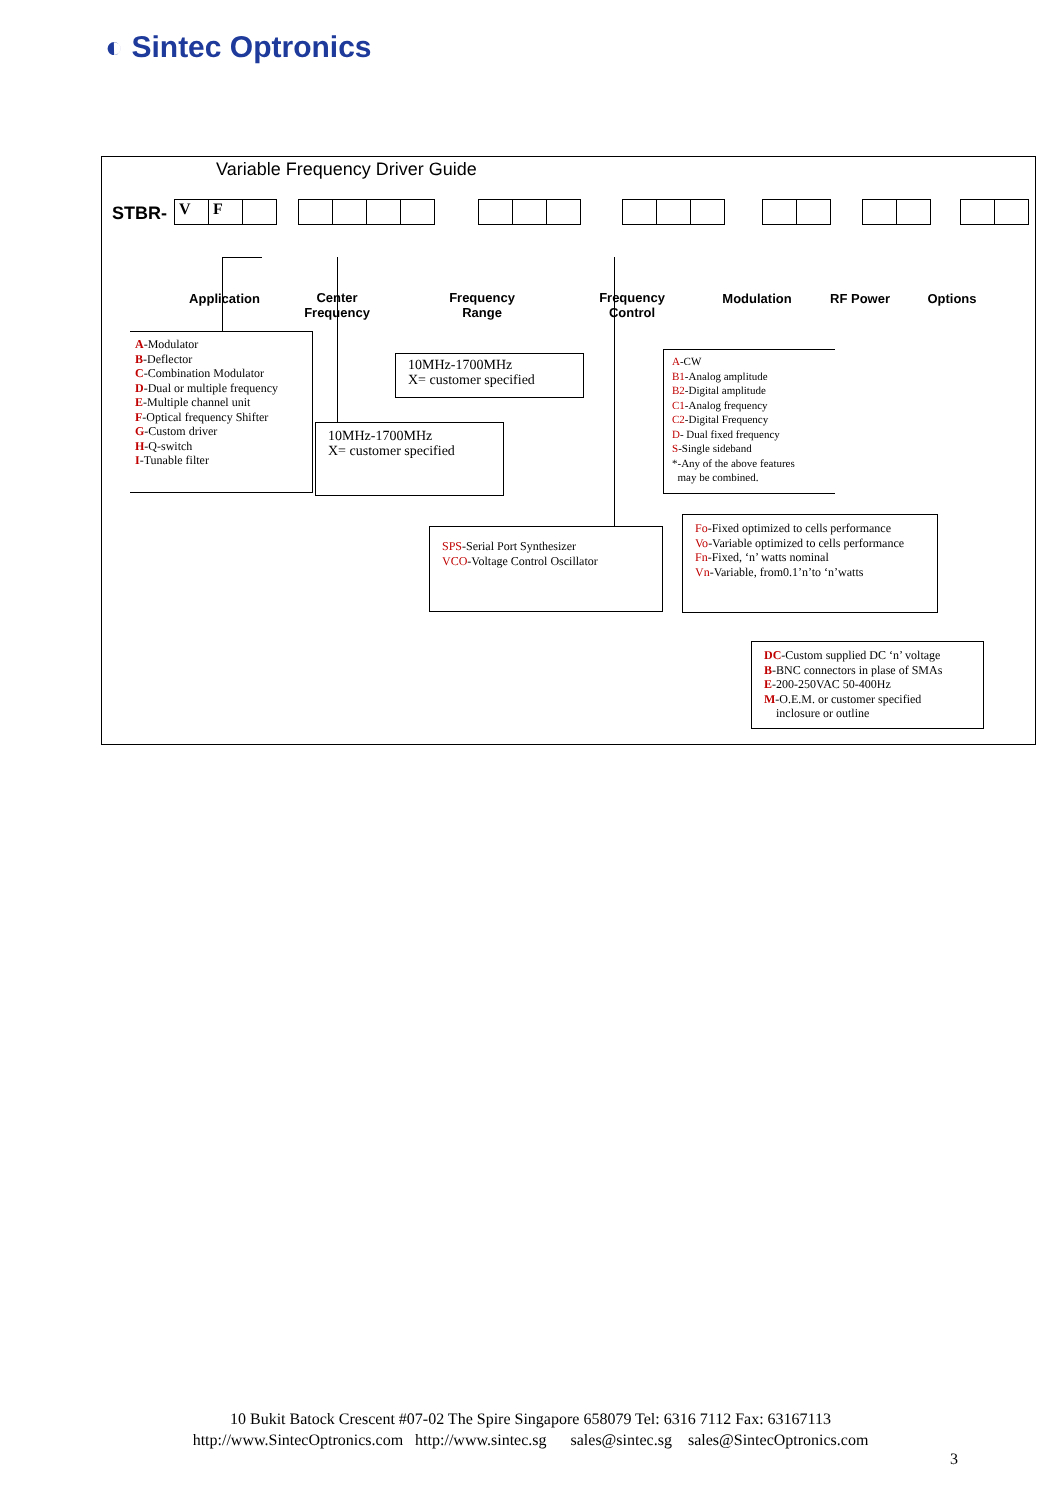◐ Sintec Optronics
Variable Frequency Driver Guide
STBR- VF
Application
Center
Frequency
Frequency
Range
Frequency
Control
Modulation RF Power Options
A-Modulator
B-Deflector
C-Combination Modulator
D-Dual or multiple frequency
E-Multiple channel unit
F-Optical frequency Shifter
G-Custom driver
H-Q-switch
I-Tunable filter
10MHz-1700MHz
X= customer specified
10MHz-1700MHz
X= customer specified
A-CW
B1-Analog amplitude
B2-Digital amplitude
C1-Analog frequency
C2-Digital Frequency
D- Dual fixed frequency
S-Single sideband
*-Any of the above features
may be combined.
SPS-Serial Port Synthesizer
VCO-Voltage Control Oscillator
Fo-Fixed optimized to cells performance
Vo-Variable optimized to cells performance
Fn-Fixed, ‘n’ watts nominal
Vn-Variable, from0.1’n’to ‘n’watts
DC-Custom supplied DC ‘n’ voltage
B-BNC connectors in plase of SMAs
E-200-250VAC 50-400Hz
M-O.E.M. or customer specified
inclosure or outline
10 Bukit Batock Crescent #07-02 The Spire Singapore 658079 Tel: 6316 7112 Fax: 63167113
http://www.SintecOptronics.com http://www.sintec.sg sales@sintec.sg sales@SintecOptronics.com
3